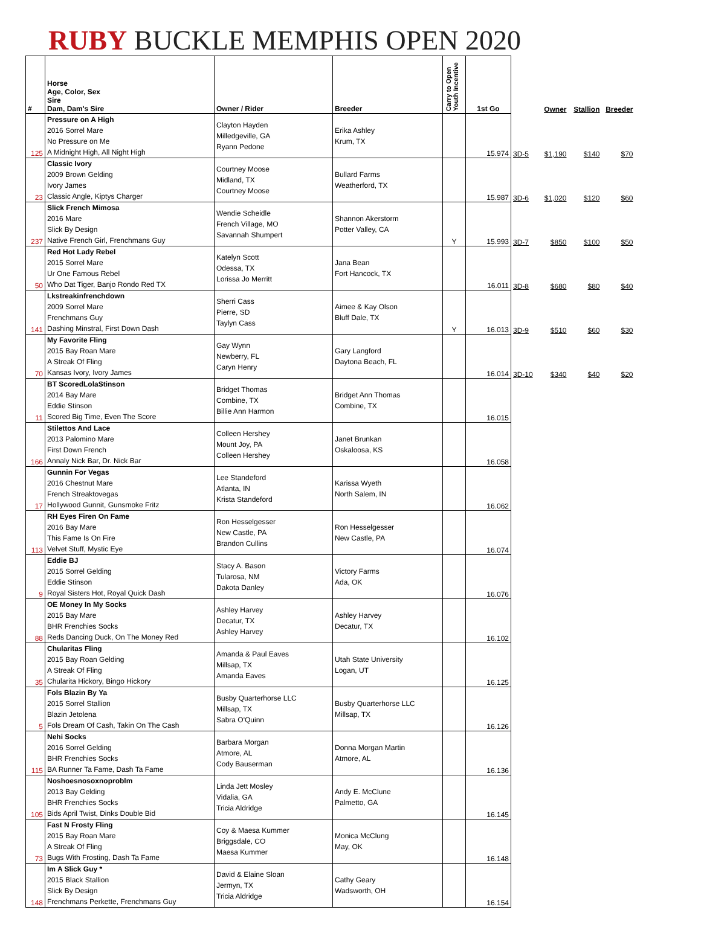RUBY BUCKLE MEMPHIS OPEN 2020
| # | Horse Age, Color, Sex Sire Dam, Dam's Sire | Owner / Rider | Breeder | Carry to Open Youth Incentive | 1st Go | | Owner | Stallion | Breeder |
| --- | --- | --- | --- | --- | --- | --- | --- | --- | --- |
| 125 | Pressure on A High 2016 Sorrel Mare No Pressure on Me A Midnight High, All Night High | Clayton Hayden Milledgeville, GA Ryann Pedone | Erika Ashley Krum, TX | | 15.974 | 3D-5 | $1,190 | $140 | $70 |
| 23 | Classic Ivory 2009 Brown Gelding Ivory James Classic Angle, Kiptys Charger | Courtney Moose Midland, TX Courtney Moose | Bullard Farms Weatherford, TX | | 15.987 | 3D-6 | $1,020 | $120 | $60 |
| 237 | Slick French Mimosa 2016 Mare Slick By Design Native French Girl, Frenchmans Guy | Wendie Scheidle French Village, MO Savannah Shumpert | Shannon Akerstorm Potter Valley, CA | Y | 15.993 | 3D-7 | $850 | $100 | $50 |
| 50 | Red Hot Lady Rebel 2015 Sorrel Mare Ur One Famous Rebel Who Dat Tiger, Banjo Rondo Red TX | Katelyn Scott Odessa, TX Lorissa Jo Merritt | Jana Bean Fort Hancock, TX | | 16.011 | 3D-8 | $680 | $80 | $40 |
| 141 | Lkstreakinfrenchdown 2009 Sorrel Mare Frenchmans Guy Dashing Minstral, First Down Dash | Sherri Cass Pierre, SD Taylyn Cass | Aimee & Kay Olson Bluff Dale, TX | Y | 16.013 | 3D-9 | $510 | $60 | $30 |
| 70 | My Favorite Fling 2015 Bay Roan Mare A Streak Of Fling Kansas Ivory, Ivory James | Gay Wynn Newberry, FL Caryn Henry | Gary Langford Daytona Beach, FL | | 16.014 | 3D-10 | $340 | $40 | $20 |
| 11 | BT ScoredLolaStinson 2014 Bay Mare Eddie Stinson Scored Big Time, Even The Score | Bridget Thomas Combine, TX Billie Ann Harmon | Bridget Ann Thomas Combine, TX | | 16.015 | | | | |
| 166 | Stilettos And Lace 2013 Palomino Mare First Down French Annaly Nick Bar, Dr. Nick Bar | Colleen Hershey Mount Joy, PA Colleen Hershey | Janet Brunkan Oskaloosa, KS | | 16.058 | | | | |
| 17 | Gunnin For Vegas 2016 Chestnut Mare French Streaktovegas Hollywood Gunnit, Gunsmoke Fritz | Lee Standeford Atlanta, IN Krista Standeford | Karissa Wyeth North Salem, IN | | 16.062 | | | | |
| 113 | RH Eyes Firen On Fame 2016 Bay Mare This Fame Is On Fire Velvet Stuff, Mystic Eye | Ron Hesselgesser New Castle, PA Brandon Cullins | Ron Hesselgesser New Castle, PA | | 16.074 | | | | |
| 9 | Eddie BJ 2015 Sorrel Gelding Eddie Stinson Royal Sisters Hot, Royal Quick Dash | Stacy A. Bason Tularosa, NM Dakota Danley | Victory Farms Ada, OK | | 16.076 | | | | |
| 88 | OE Money In My Socks 2015 Bay Mare BHR Frenchies Socks Reds Dancing Duck, On The Money Red | Ashley Harvey Decatur, TX Ashley Harvey | Ashley Harvey Decatur, TX | | 16.102 | | | | |
| 35 | Chularitas Fling 2015 Bay Roan Gelding A Streak Of Fling Chularita Hickory, Bingo Hickory | Amanda & Paul Eaves Millsap, TX Amanda Eaves | Utah State University Logan, UT | | 16.125 | | | | |
| 5 | Fols Blazin By Ya 2015 Sorrel Stallion Blazin Jetolena Fols Dream Of Cash, Takin On The Cash | Busby Quarterhorse LLC Millsap, TX Sabra O'Quinn | Busby Quarterhorse LLC Millsap, TX | | 16.126 | | | | |
| 115 | Nehi Socks 2016 Sorrel Gelding BHR Frenchies Socks BA Runner Ta Fame, Dash Ta Fame | Barbara Morgan Atmore, AL Cody Bauserman | Donna Morgan Martin Atmore, AL | | 16.136 | | | | |
| 105 | Noshoesnosoxnoproblm 2013 Bay Gelding BHR Frenchies Socks Bids April Twist, Dinks Double Bid | Linda Jett Mosley Vidalia, GA Tricia Aldridge | Andy E. McClune Palmetto, GA | | 16.145 | | | | |
| 73 | Fast N Frosty Fling 2015 Bay Roan Mare A Streak Of Fling Bugs With Frosting, Dash Ta Fame | Coy & Maesa Kummer Briggsdale, CO Maesa Kummer | Monica McClung May, OK | | 16.148 | | | | |
| 148 | Im A Slick Guy * 2015 Black Stallion Slick By Design Frenchmans Perkette, Frenchmans Guy | David & Elaine Sloan Jermyn, TX Tricia Aldridge | Cathy Geary Wadsworth, OH | | 16.154 | | | | |